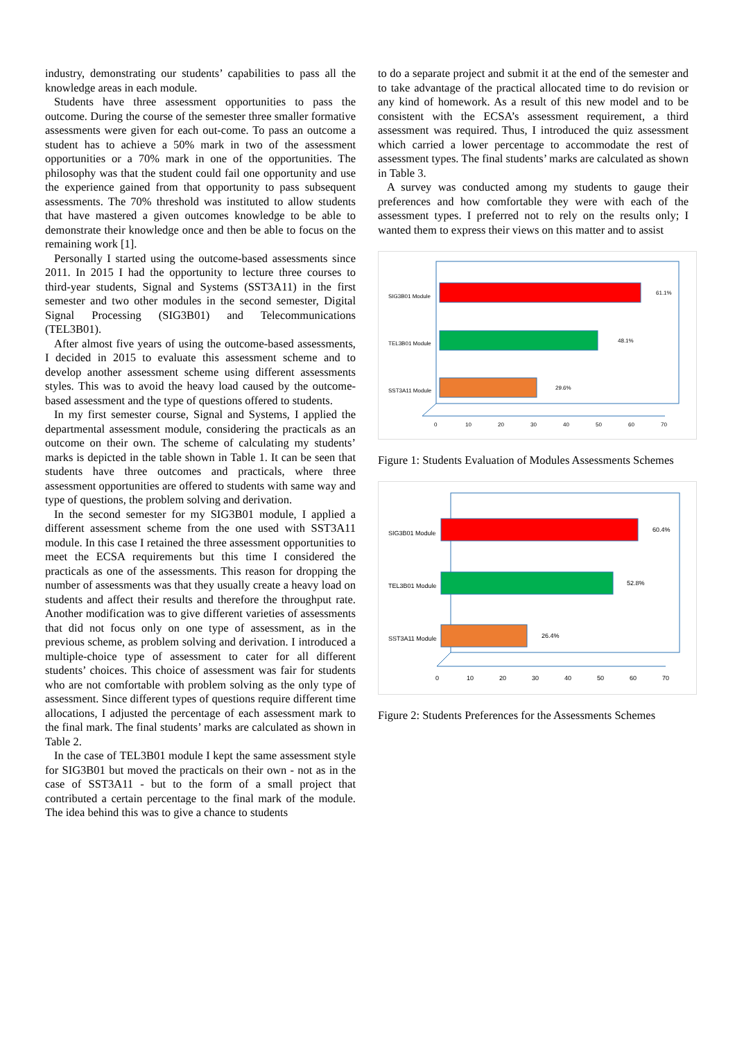industry, demonstrating our students’ capabilities to pass all the knowledge areas in each module.
Students have three assessment opportunities to pass the outcome. During the course of the semester three smaller formative assessments were given for each out-come. To pass an outcome a student has to achieve a 50% mark in two of the assessment opportunities or a 70% mark in one of the opportunities. The philosophy was that the student could fail one opportunity and use the experience gained from that opportunity to pass subsequent assessments. The 70% threshold was instituted to allow students that have mastered a given outcomes knowledge to be able to demonstrate their knowledge once and then be able to focus on the remaining work [1].
Personally I started using the outcome-based assessments since 2011. In 2015 I had the opportunity to lecture three courses to third-year students, Signal and Systems (SST3A11) in the first semester and two other modules in the second semester, Digital Signal Processing (SIG3B01) and Telecommunications (TEL3B01).
After almost five years of using the outcome-based assessments, I decided in 2015 to evaluate this assessment scheme and to develop another assessment scheme using different assessments styles. This was to avoid the heavy load caused by the outcome-based assessment and the type of questions offered to students.
In my first semester course, Signal and Systems, I applied the departmental assessment module, considering the practicals as an outcome on their own. The scheme of calculating my students’ marks is depicted in the table shown in Table 1. It can be seen that students have three outcomes and practicals, where three assessment opportunities are offered to students with same way and type of questions, the problem solving and derivation.
In the second semester for my SIG3B01 module, I applied a different assessment scheme from the one used with SST3A11 module. In this case I retained the three assessment opportunities to meet the ECSA requirements but this time I considered the practicals as one of the assessments. This reason for dropping the number of assessments was that they usually create a heavy load on students and affect their results and therefore the throughput rate. Another modification was to give different varieties of assessments that did not focus only on one type of assessment, as in the previous scheme, as problem solving and derivation. I introduced a multiple-choice type of assessment to cater for all different students’ choices. This choice of assessment was fair for students who are not comfortable with problem solving as the only type of assessment. Since different types of questions require different time allocations, I adjusted the percentage of each assessment mark to the final mark. The final students’ marks are calculated as shown in Table 2.
In the case of TEL3B01 module I kept the same assessment style for SIG3B01 but moved the practicals on their own - not as in the case of SST3A11 - but to the form of a small project that contributed a certain percentage to the final mark of the module. The idea behind this was to give a chance to students
to do a separate project and submit it at the end of the semester and to take advantage of the practical allocated time to do revision or any kind of homework. As a result of this new model and to be consistent with the ECSA’s assessment requirement, a third assessment was required. Thus, I introduced the quiz assessment which carried a lower percentage to accommodate the rest of assessment types. The final students’ marks are calculated as shown in Table 3.
A survey was conducted among my students to gauge their preferences and how comfortable they were with each of the assessment types. I preferred not to rely on the results only; I wanted them to express their views on this matter and to assist
61.1%
48.1%
29.6%
SIG3B01 Module
TEL3B01 Module
SST3A11 Module
0
10
20
30
40
50
60
70
Figure 1: Students Evaluation of Modules Assessments Schemes
60.4%
52.8%
26.4%
SIG3B01 Module
TEL3B01 Module
SST3A11 Module
0
10
20
30
40
50
60
70
Figure 2: Students Preferences for the Assessments Schemes